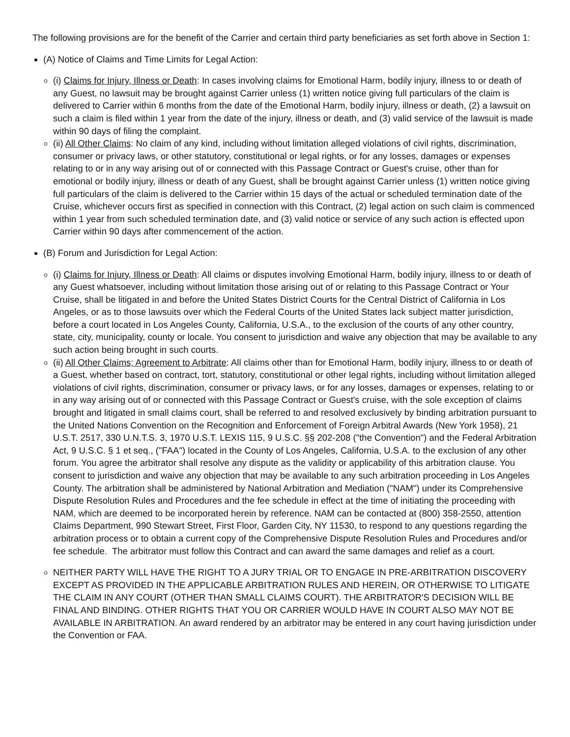The following provisions are for the benefit of the Carrier and certain third party beneficiaries as set forth above in Section 1:
(A) Notice of Claims and Time Limits for Legal Action:
(i) Claims for Injury, Illness or Death: In cases involving claims for Emotional Harm, bodily injury, illness to or death of any Guest, no lawsuit may be brought against Carrier unless (1) written notice giving full particulars of the claim is delivered to Carrier within 6 months from the date of the Emotional Harm, bodily injury, illness or death, (2) a lawsuit on such a claim is filed within 1 year from the date of the injury, illness or death, and (3) valid service of the lawsuit is made within 90 days of filing the complaint.
(ii) All Other Claims: No claim of any kind, including without limitation alleged violations of civil rights, discrimination, consumer or privacy laws, or other statutory, constitutional or legal rights, or for any losses, damages or expenses relating to or in any way arising out of or connected with this Passage Contract or Guest's cruise, other than for emotional or bodily injury, illness or death of any Guest, shall be brought against Carrier unless (1) written notice giving full particulars of the claim is delivered to the Carrier within 15 days of the actual or scheduled termination date of the Cruise, whichever occurs first as specified in connection with this Contract, (2) legal action on such claim is commenced within 1 year from such scheduled termination date, and (3) valid notice or service of any such action is effected upon Carrier within 90 days after commencement of the action.
(B) Forum and Jurisdiction for Legal Action:
(i) Claims for Injury, Illness or Death: All claims or disputes involving Emotional Harm, bodily injury, illness to or death of any Guest whatsoever, including without limitation those arising out of or relating to this Passage Contract or Your Cruise, shall be litigated in and before the United States District Courts for the Central District of California in Los Angeles, or as to those lawsuits over which the Federal Courts of the United States lack subject matter jurisdiction, before a court located in Los Angeles County, California, U.S.A., to the exclusion of the courts of any other country, state, city, municipality, county or locale. You consent to jurisdiction and waive any objection that may be available to any such action being brought in such courts.
(ii) All Other Claims; Agreement to Arbitrate: All claims other than for Emotional Harm, bodily injury, illness to or death of a Guest, whether based on contract, tort, statutory, constitutional or other legal rights, including without limitation alleged violations of civil rights, discrimination, consumer or privacy laws, or for any losses, damages or expenses, relating to or in any way arising out of or connected with this Passage Contract or Guest's cruise, with the sole exception of claims brought and litigated in small claims court, shall be referred to and resolved exclusively by binding arbitration pursuant to the United Nations Convention on the Recognition and Enforcement of Foreign Arbitral Awards (New York 1958), 21 U.S.T. 2517, 330 U.N.T.S. 3, 1970 U.S.T. LEXIS 115, 9 U.S.C. §§ 202-208 ("the Convention") and the Federal Arbitration Act, 9 U.S.C. § 1 et seq., ("FAA") located in the County of Los Angeles, California, U.S.A. to the exclusion of any other forum. You agree the arbitrator shall resolve any dispute as the validity or applicability of this arbitration clause. You consent to jurisdiction and waive any objection that may be available to any such arbitration proceeding in Los Angeles County. The arbitration shall be administered by National Arbitration and Mediation ("NAM") under its Comprehensive Dispute Resolution Rules and Procedures and the fee schedule in effect at the time of initiating the proceeding with NAM, which are deemed to be incorporated herein by reference. NAM can be contacted at (800) 358-2550, attention Claims Department, 990 Stewart Street, First Floor, Garden City, NY 11530, to respond to any questions regarding the arbitration process or to obtain a current copy of the Comprehensive Dispute Resolution Rules and Procedures and/or fee schedule. The arbitrator must follow this Contract and can award the same damages and relief as a court.
NEITHER PARTY WILL HAVE THE RIGHT TO A JURY TRIAL OR TO ENGAGE IN PRE-ARBITRATION DISCOVERY EXCEPT AS PROVIDED IN THE APPLICABLE ARBITRATION RULES AND HEREIN, OR OTHERWISE TO LITIGATE THE CLAIM IN ANY COURT (OTHER THAN SMALL CLAIMS COURT). THE ARBITRATOR'S DECISION WILL BE FINAL AND BINDING. OTHER RIGHTS THAT YOU OR CARRIER WOULD HAVE IN COURT ALSO MAY NOT BE AVAILABLE IN ARBITRATION. An award rendered by an arbitrator may be entered in any court having jurisdiction under the Convention or FAA.